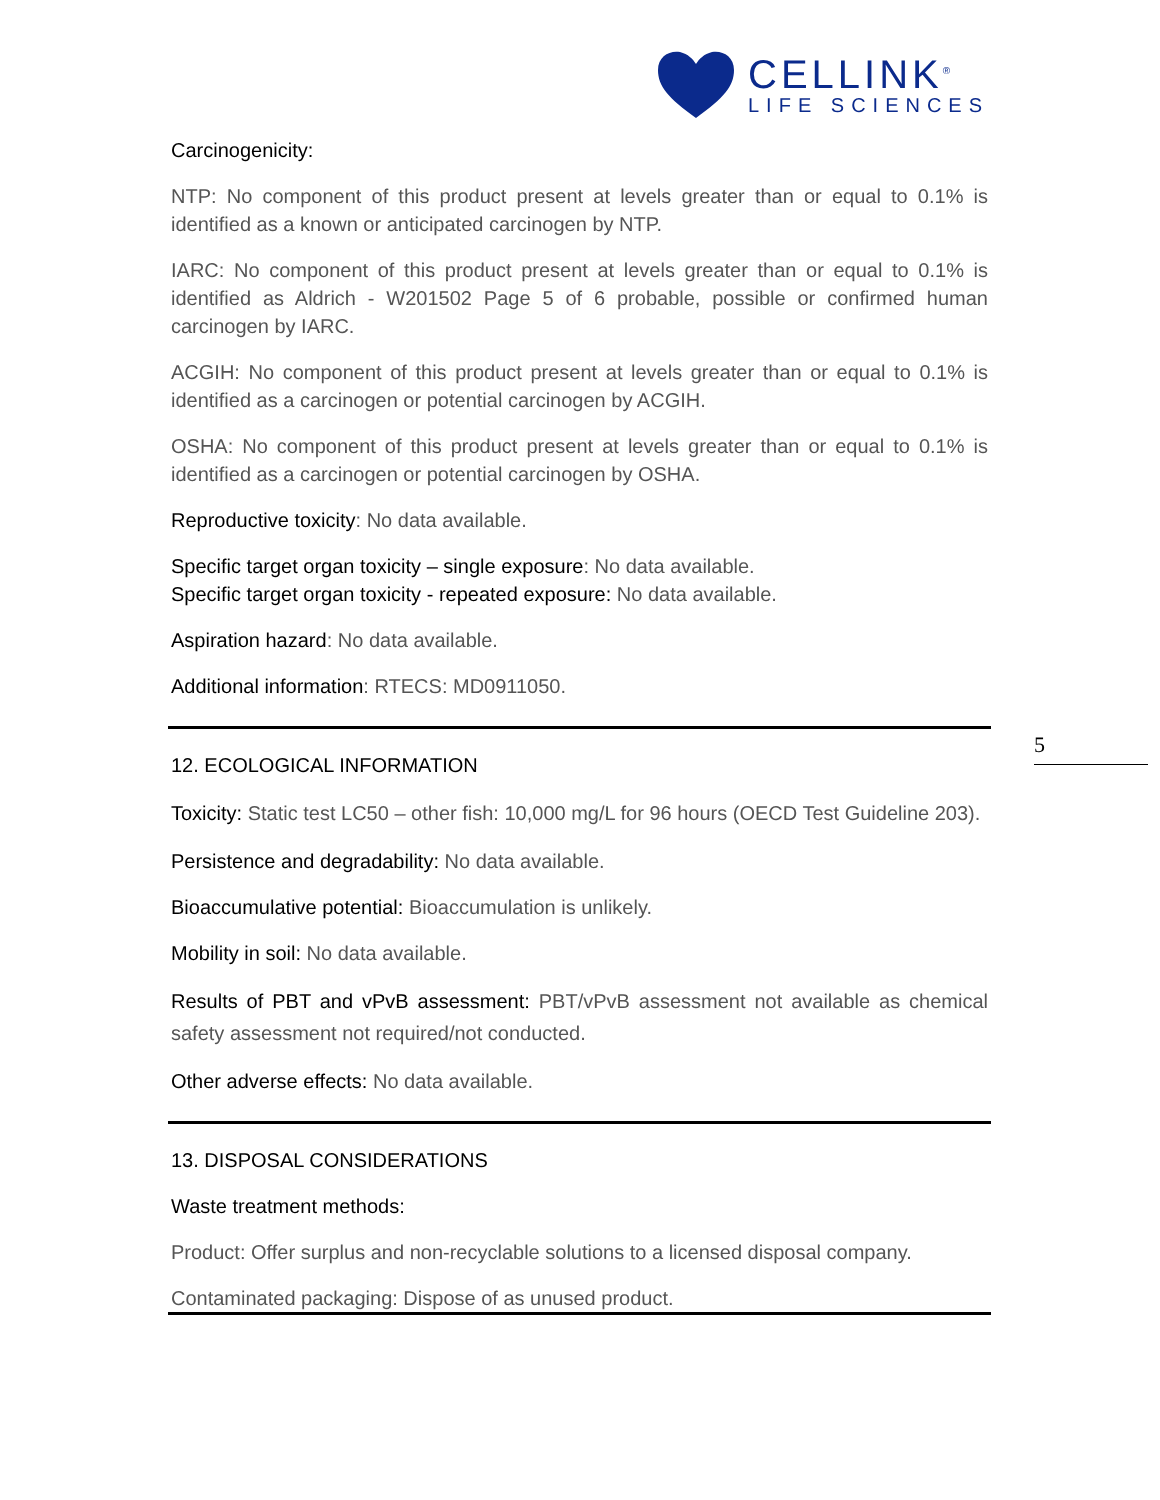CELLINK<sup>®</sup>
LIFE SCIENCES
5
Carcinogenicity:
NTP: No component of this product present at levels greater than or equal to 0.1% is identified as a known or anticipated carcinogen by NTP.
IARC: No component of this product present at levels greater than or equal to 0.1% is identified as Aldrich - W201502 Page 5 of 6 probable, possible or confirmed human carcinogen by IARC.
ACGIH: No component of this product present at levels greater than or equal to 0.1% is identified as a carcinogen or potential carcinogen by ACGIH.
OSHA: No component of this product present at levels greater than or equal to 0.1% is identified as a carcinogen or potential carcinogen by OSHA.
Reproductive toxicity: No data available.
Specific target organ toxicity – single exposure: No data available.
Specific target organ toxicity - repeated exposure: No data available.
Aspiration hazard: No data available.
Additional information: RTECS: MD0911050.
12. ECOLOGICAL INFORMATION
Toxicity: Static test LC50 – other fish: 10,000 mg/L for 96 hours (OECD Test Guideline 203).
Persistence and degradability: No data available.
Bioaccumulative potential: Bioaccumulation is unlikely.
Mobility in soil: No data available.
Results of PBT and vPvB assessment: PBT/vPvB assessment not available as chemical safety assessment not required/not conducted.
Other adverse effects: No data available.
13. DISPOSAL CONSIDERATIONS
Waste treatment methods:
Product: Offer surplus and non-recyclable solutions to a licensed disposal company.
Contaminated packaging: Dispose of as unused product.